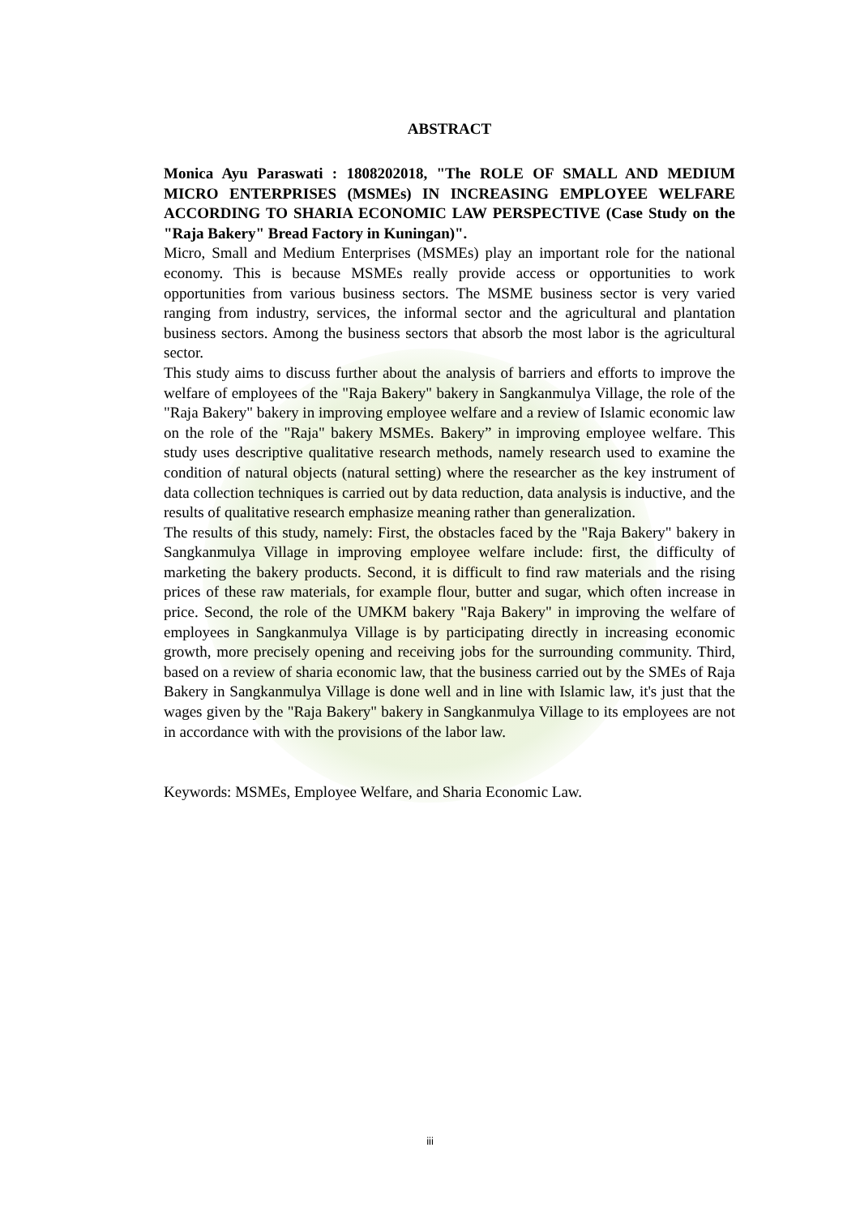ABSTRACT
Monica Ayu Paraswati : 1808202018, "The ROLE OF SMALL AND MEDIUM MICRO ENTERPRISES (MSMEs) IN INCREASING EMPLOYEE WELFARE ACCORDING TO SHARIA ECONOMIC LAW PERSPECTIVE (Case Study on the "Raja Bakery" Bread Factory in Kuningan)".
Micro, Small and Medium Enterprises (MSMEs) play an important role for the national economy. This is because MSMEs really provide access or opportunities to work opportunities from various business sectors. The MSME business sector is very varied ranging from industry, services, the informal sector and the agricultural and plantation business sectors. Among the business sectors that absorb the most labor is the agricultural sector.
This study aims to discuss further about the analysis of barriers and efforts to improve the welfare of employees of the "Raja Bakery" bakery in Sangkanmulya Village, the role of the "Raja Bakery" bakery in improving employee welfare and a review of Islamic economic law on the role of the "Raja" bakery MSMEs. Bakery” in improving employee welfare. This study uses descriptive qualitative research methods, namely research used to examine the condition of natural objects (natural setting) where the researcher as the key instrument of data collection techniques is carried out by data reduction, data analysis is inductive, and the results of qualitative research emphasize meaning rather than generalization.
The results of this study, namely: First, the obstacles faced by the "Raja Bakery" bakery in Sangkanmulya Village in improving employee welfare include: first, the difficulty of marketing the bakery products. Second, it is difficult to find raw materials and the rising prices of these raw materials, for example flour, butter and sugar, which often increase in price. Second, the role of the UMKM bakery "Raja Bakery" in improving the welfare of employees in Sangkanmulya Village is by participating directly in increasing economic growth, more precisely opening and receiving jobs for the surrounding community. Third, based on a review of sharia economic law, that the business carried out by the SMEs of Raja Bakery in Sangkanmulya Village is done well and in line with Islamic law, it's just that the wages given by the "Raja Bakery" bakery in Sangkanmulya Village to its employees are not in accordance with with the provisions of the labor law.
Keywords: MSMEs, Employee Welfare, and Sharia Economic Law.
iii